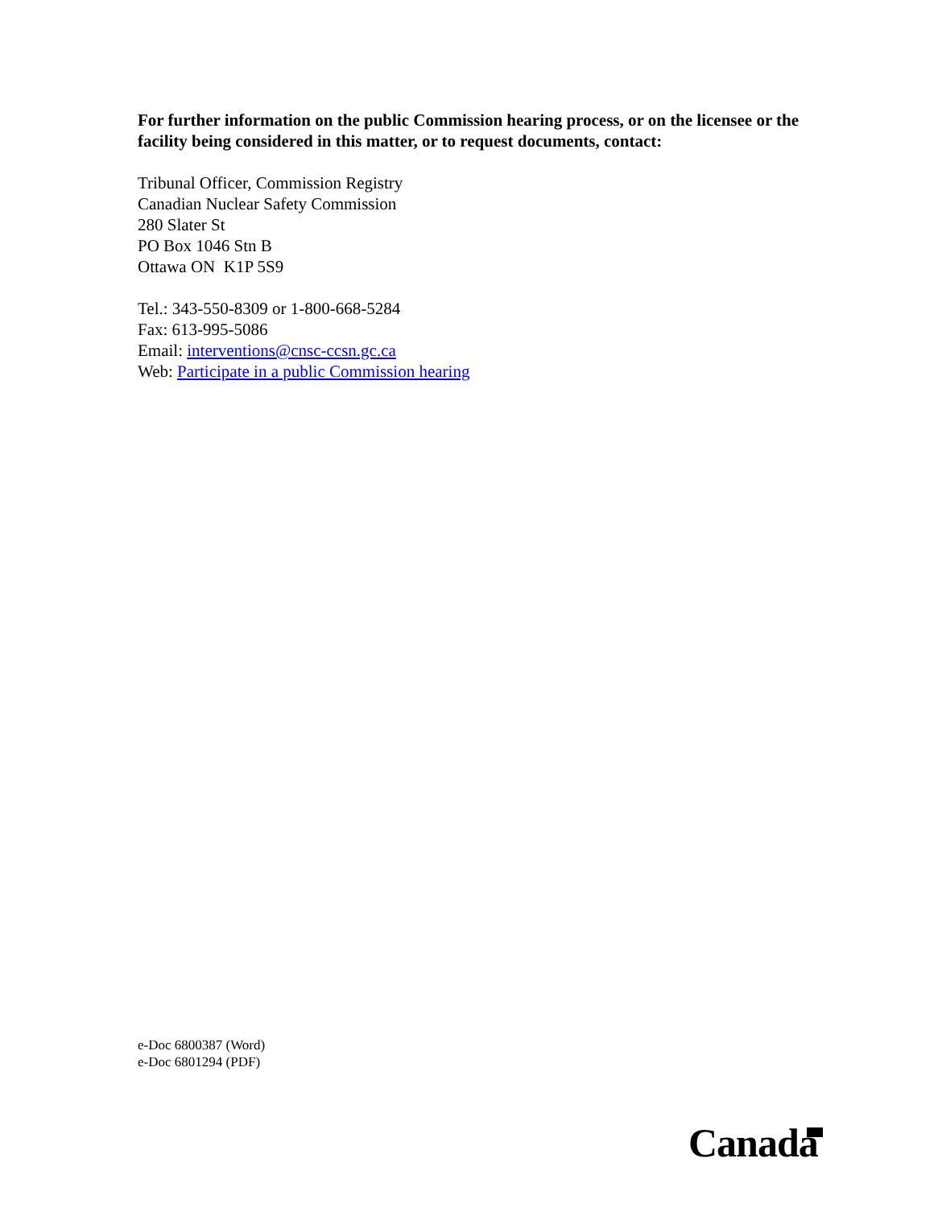For further information on the public Commission hearing process, or on the licensee or the facility being considered in this matter, or to request documents, contact:
Tribunal Officer, Commission Registry
Canadian Nuclear Safety Commission
280 Slater St
PO Box 1046 Stn B
Ottawa ON K1P 5S9
Tel.: 343-550-8309 or 1-800-668-5284
Fax: 613-995-5086
Email: interventions@cnsc-ccsn.gc.ca
Web: Participate in a public Commission hearing
e-Doc 6800387 (Word)
e-Doc 6801294 (PDF)
Canada